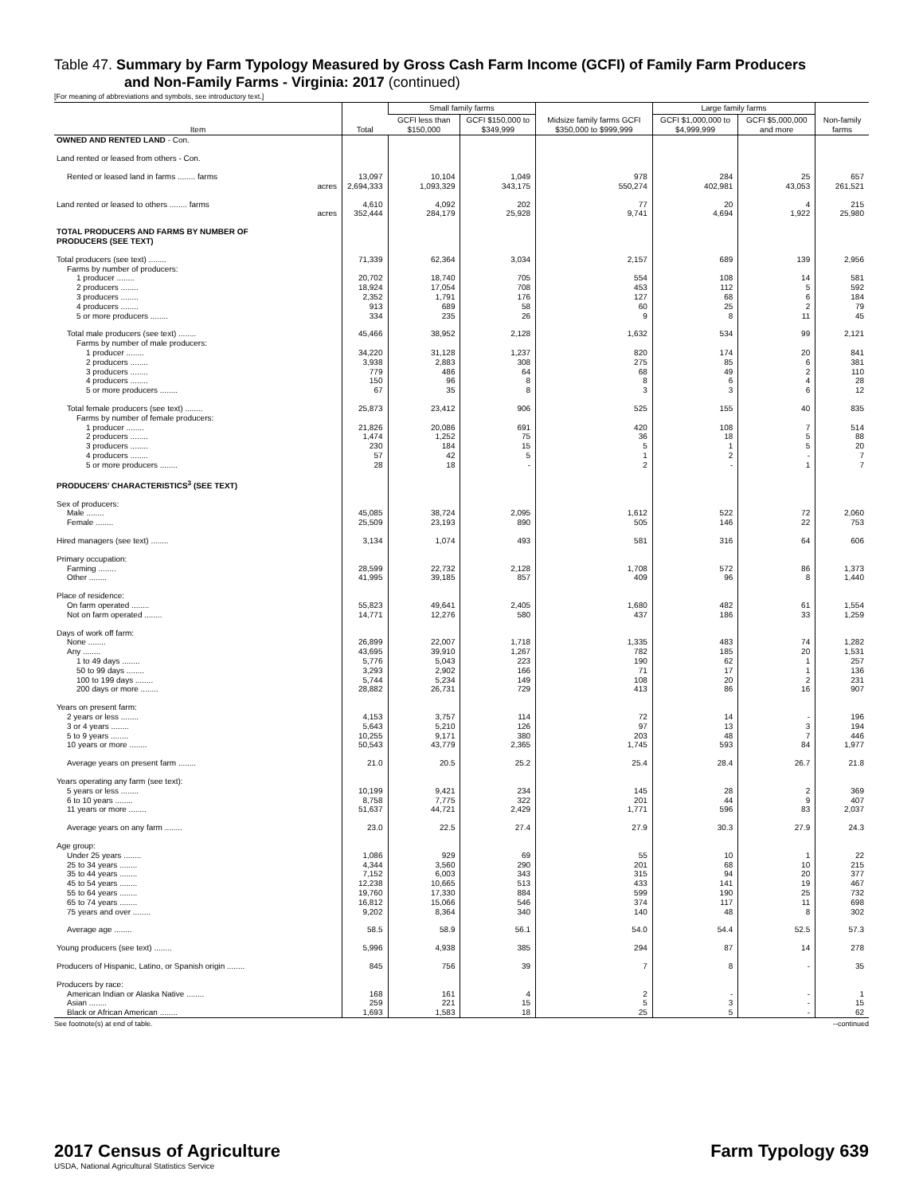Table 47. Summary by Farm Typology Measured by Gross Cash Farm Income (GCFI) of Family Farm Producers
and Non-Family Farms - Virginia: 2017 (continued)
[For meaning of abbreviations and symbols, see introductory text.]
| Item | Total | Small family farms | | Midsize family farms GCFI $350,000 to $999,999 | Large family farms | | Non-family farms |
| --- | --- | --- | --- | --- | --- | --- | --- |
| | | GCFI less than $150,000 | GCFI $150,000 to $349,999 | | GCFI $1,000,000 to $4,999,999 | GCFI $5,000,000 and more | |
| OWNED AND RENTED LAND - Con. | | | | | | | |
| Land rented or leased from others - Con. | | | | | | | |
| Rented or leased land in farms ........ farms | 13,097 | 10,104 | 1,049 | 978 | 284 | 25 | 657 |
| acres | 2,694,333 | 1,093,329 | 343,175 | 550,274 | 402,981 | 43,053 | 261,521 |
| Land rented or leased to others ........ farms | 4,610 | 4,092 | 202 | 77 | 20 | 4 | 215 |
| acres | 352,444 | 284,179 | 25,928 | 9,741 | 4,694 | 1,922 | 25,980 |
| TOTAL PRODUCERS AND FARMS BY NUMBER OF PRODUCERS (SEE TEXT) | | | | | | | |
| Total producers (see text) ........ | 71,339 | 62,364 | 3,034 | 2,157 | 689 | 139 | 2,956 |
| Farms by number of producers: | | | | | | | |
| 1 producer ........ | 20,702 | 18,740 | 705 | 554 | 108 | 14 | 581 |
| 2 producers ........ | 18,924 | 17,054 | 708 | 453 | 112 | 5 | 592 |
| 3 producers ........ | 2,352 | 1,791 | 176 | 127 | 68 | 6 | 184 |
| 4 producers ........ | 913 | 689 | 58 | 60 | 25 | 2 | 79 |
| 5 or more producers ........ | 334 | 235 | 26 | 9 | 8 | 11 | 45 |
| Total male producers (see text) ........ | 45,466 | 38,952 | 2,128 | 1,632 | 534 | 99 | 2,121 |
| Farms by number of male producers: | | | | | | | |
| 1 producer ........ | 34,220 | 31,128 | 1,237 | 820 | 174 | 20 | 841 |
| 2 producers ........ | 3,938 | 2,883 | 308 | 275 | 85 | 6 | 381 |
| 3 producers ........ | 779 | 486 | 64 | 68 | 49 | 2 | 110 |
| 4 producers ........ | 150 | 96 | 8 | 8 | 6 | 4 | 28 |
| 5 or more producers ........ | 67 | 35 | 8 | 3 | 3 | 6 | 12 |
| Total female producers (see text) ........ | 25,873 | 23,412 | 906 | 525 | 155 | 40 | 835 |
| Farms by number of female producers: | | | | | | | |
| 1 producer ........ | 21,826 | 20,086 | 691 | 420 | 108 | 7 | 514 |
| 2 producers ........ | 1,474 | 1,252 | 75 | 36 | 18 | 5 | 88 |
| 3 producers ........ | 230 | 184 | 15 | 5 | 1 | 5 | 20 |
| 4 producers ........ | 57 | 42 | 5 | 1 | 2 | - | 7 |
| 5 or more producers ........ | 28 | 18 | - | 2 | - | 1 | 7 |
| PRODUCERS' CHARACTERISTICS<sup>3</sup> (SEE TEXT) | | | | | | | |
| Sex of producers: | | | | | | | |
| Male ........ | 45,085 | 38,724 | 2,095 | 1,612 | 522 | 72 | 2,060 |
| Female ........ | 25,509 | 23,193 | 890 | 505 | 146 | 22 | 753 |
| Hired managers (see text) ........ | 3,134 | 1,074 | 493 | 581 | 316 | 64 | 606 |
| Primary occupation: | | | | | | | |
| Farming ........ | 28,599 | 22,732 | 2,128 | 1,708 | 572 | 86 | 1,373 |
| Other ........ | 41,995 | 39,185 | 857 | 409 | 96 | 8 | 1,440 |
| Place of residence: | | | | | | | |
| On farm operated ........ | 55,823 | 49,641 | 2,405 | 1,680 | 482 | 61 | 1,554 |
| Not on farm operated ........ | 14,771 | 12,276 | 580 | 437 | 186 | 33 | 1,259 |
| Days of work off farm: | | | | | | | |
| None ........ | 26,899 | 22,007 | 1,718 | 1,335 | 483 | 74 | 1,282 |
| Any ........ | 43,695 | 39,910 | 1,267 | 782 | 185 | 20 | 1,531 |
| 1 to 49 days ........ | 5,776 | 5,043 | 223 | 190 | 62 | 1 | 257 |
| 50 to 99 days ........ | 3,293 | 2,902 | 166 | 71 | 17 | 1 | 136 |
| 100 to 199 days ........ | 5,744 | 5,234 | 149 | 108 | 20 | 2 | 231 |
| 200 days or more ........ | 28,882 | 26,731 | 729 | 413 | 86 | 16 | 907 |
| Years on present farm: | | | | | | | |
| 2 years or less ........ | 4,153 | 3,757 | 114 | 72 | 14 | - | 196 |
| 3 or 4 years ........ | 5,643 | 5,210 | 126 | 97 | 13 | 3 | 194 |
| 5 to 9 years ........ | 10,255 | 9,171 | 380 | 203 | 48 | 7 | 446 |
| 10 years or more ........ | 50,543 | 43,779 | 2,365 | 1,745 | 593 | 84 | 1,977 |
| Average years on present farm ........ | 21.0 | 20.5 | 25.2 | 25.4 | 28.4 | 26.7 | 21.8 |
| Years operating any farm (see text): | | | | | | | |
| 5 years or less ........ | 10,199 | 9,421 | 234 | 145 | 28 | 2 | 369 |
| 6 to 10 years ........ | 8,758 | 7,775 | 322 | 201 | 44 | 9 | 407 |
| 11 years or more ........ | 51,637 | 44,721 | 2,429 | 1,771 | 596 | 83 | 2,037 |
| Average years on any farm ........ | 23.0 | 22.5 | 27.4 | 27.9 | 30.3 | 27.9 | 24.3 |
| Age group: | | | | | | | |
| Under 25 years ........ | 1,086 | 929 | 69 | 55 | 10 | 1 | 22 |
| 25 to 34 years ........ | 4,344 | 3,560 | 290 | 201 | 68 | 10 | 215 |
| 35 to 44 years ........ | 7,152 | 6,003 | 343 | 315 | 94 | 20 | 377 |
| 45 to 54 years ........ | 12,238 | 10,665 | 513 | 433 | 141 | 19 | 467 |
| 55 to 64 years ........ | 19,760 | 17,330 | 884 | 599 | 190 | 25 | 732 |
| 65 to 74 years ........ | 16,812 | 15,066 | 546 | 374 | 117 | 11 | 698 |
| 75 years and over ........ | 9,202 | 8,364 | 340 | 140 | 48 | 8 | 302 |
| Average age ........ | 58.5 | 58.9 | 56.1 | 54.0 | 54.4 | 52.5 | 57.3 |
| Young producers (see text) ........ | 5,996 | 4,938 | 385 | 294 | 87 | 14 | 278 |
| Producers of Hispanic, Latino, or Spanish origin ........ | 845 | 756 | 39 | 7 | 8 | - | 35 |
| Producers by race: | | | | | | | |
| American Indian or Alaska Native ........ | 168 | 161 | 4 | 2 | - | - | 1 |
| Asian ........ | 259 | 221 | 15 | 5 | 3 | - | 15 |
| Black or African American ........ | 1,693 | 1,583 | 18 | 25 | 5 | - | 62 |
See footnote(s) at end of table. --continued
2017 Census of Agriculture Farm Typology 639
USDA, National Agricultural Statistics Service